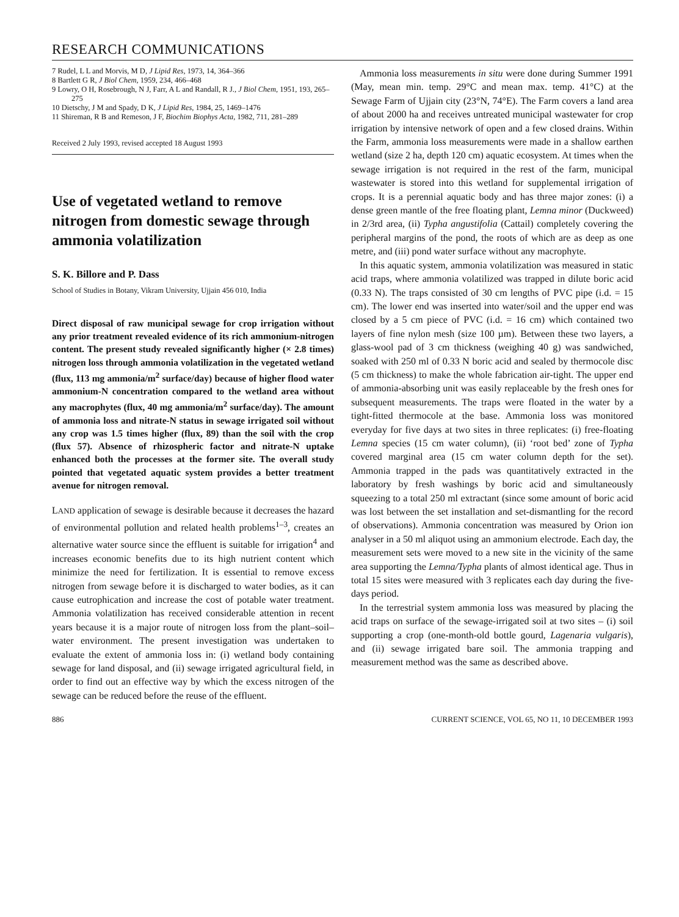RESEARCH COMMUNICATIONS
7 Rudel, L L and Morvis, M D, J Lipid Res, 1973, 14, 364–366
8 Bartlett G R, J Biol Chem, 1959, 234, 466–468
9 Lowry, O H, Rosebrough, N J, Farr, A L and Randall, R J., J Biol Chem, 1951, 193, 265–275
10 Dietschy, J M and Spady, D K, J Lipid Res, 1984, 25, 1469–1476
11 Shireman, R B and Remeson, J F, Biochim Biophys Acta, 1982, 711, 281–289
Received 2 July 1993, revised accepted 18 August 1993
Use of vegetated wetland to remove nitrogen from domestic sewage through ammonia volatilization
S. K. Billore and P. Dass
School of Studies in Botany, Vikram University, Ujjain 456 010, India
Direct disposal of raw municipal sewage for crop irrigation without any prior treatment revealed evidence of its rich ammonium-nitrogen content. The present study revealed significantly higher (× 2.8 times) nitrogen loss through ammonia volatilization in the vegetated wetland (flux, 113 mg ammonia/m<sup>2</sup> surface/day) because of higher flood water ammonium-N concentration compared to the wetland area without any macrophytes (flux, 40 mg ammonia/m<sup>2</sup> surface/day). The amount of ammonia loss and nitrate-N status in sewage irrigated soil without any crop was 1.5 times higher (flux, 89) than the soil with the crop (flux 57). Absence of rhizospheric factor and nitrate-N uptake enhanced both the processes at the former site. The overall study pointed that vegetated aquatic system provides a better treatment avenue for nitrogen removal.
LAND application of sewage is desirable because it decreases the hazard of environmental pollution and related health problems<sup>1–3</sup>, creates an alternative water source since the effluent is suitable for irrigation<sup>4</sup> and increases economic benefits due to its high nutrient content which minimize the need for fertilization. It is essential to remove excess nitrogen from sewage before it is discharged to water bodies, as it can cause eutrophication and increase the cost of potable water treatment. Ammonia volatilization has received considerable attention in recent years because it is a major route of nitrogen loss from the plant–soil–water environment. The present investigation was undertaken to evaluate the extent of ammonia loss in: (i) wetland body containing sewage for land disposal, and (ii) sewage irrigated agricultural field, in order to find out an effective way by which the excess nitrogen of the sewage can be reduced before the reuse of the effluent.
Ammonia loss measurements in situ were done during Summer 1991 (May, mean min. temp. 29°C and mean max. temp. 41°C) at the Sewage Farm of Ujjain city (23°N, 74°E). The Farm covers a land area of about 2000 ha and receives untreated municipal wastewater for crop irrigation by intensive network of open and a few closed drains. Within the Farm, ammonia loss measurements were made in a shallow earthen wetland (size 2 ha, depth 120 cm) aquatic ecosystem. At times when the sewage irrigation is not required in the rest of the farm, municipal wastewater is stored into this wetland for supplemental irrigation of crops. It is a perennial aquatic body and has three major zones: (i) a dense green mantle of the free floating plant, Lemna minor (Duckweed) in 2/3rd area, (ii) Typha angustifolia (Cattail) completely covering the peripheral margins of the pond, the roots of which are as deep as one metre, and (iii) pond water surface without any macrophyte.
In this aquatic system, ammonia volatilization was measured in static acid traps, where ammonia volatilized was trapped in dilute boric acid (0.33 N). The traps consisted of 30 cm lengths of PVC pipe (i.d. = 15 cm). The lower end was inserted into water/soil and the upper end was closed by a 5 cm piece of PVC (i.d. = 16 cm) which contained two layers of fine nylon mesh (size 100 µm). Between these two layers, a glass-wool pad of 3 cm thickness (weighing 40 g) was sandwiched, soaked with 250 ml of 0.33 N boric acid and sealed by thermocole disc (5 cm thickness) to make the whole fabrication air-tight. The upper end of ammonia-absorbing unit was easily replaceable by the fresh ones for subsequent measurements. The traps were floated in the water by a tight-fitted thermocole at the base. Ammonia loss was monitored everyday for five days at two sites in three replicates: (i) free-floating Lemna species (15 cm water column), (ii) ‘root bed’ zone of Typha covered marginal area (15 cm water column depth for the set). Ammonia trapped in the pads was quantitatively extracted in the laboratory by fresh washings by boric acid and simultaneously squeezing to a total 250 ml extractant (since some amount of boric acid was lost between the set installation and set-dismantling for the record of observations). Ammonia concentration was measured by Orion ion analyser in a 50 ml aliquot using an ammonium electrode. Each day, the measurement sets were moved to a new site in the vicinity of the same area supporting the Lemna/Typha plants of almost identical age. Thus in total 15 sites were measured with 3 replicates each day during the five-days period.
In the terrestrial system ammonia loss was measured by placing the acid traps on surface of the sewage-irrigated soil at two sites – (i) soil supporting a crop (one-month-old bottle gourd, Lagenaria vulgaris), and (ii) sewage irrigated bare soil. The ammonia trapping and measurement method was the same as described above.
886 CURRENT SCIENCE, VOL 65, NO 11, 10 DECEMBER 1993